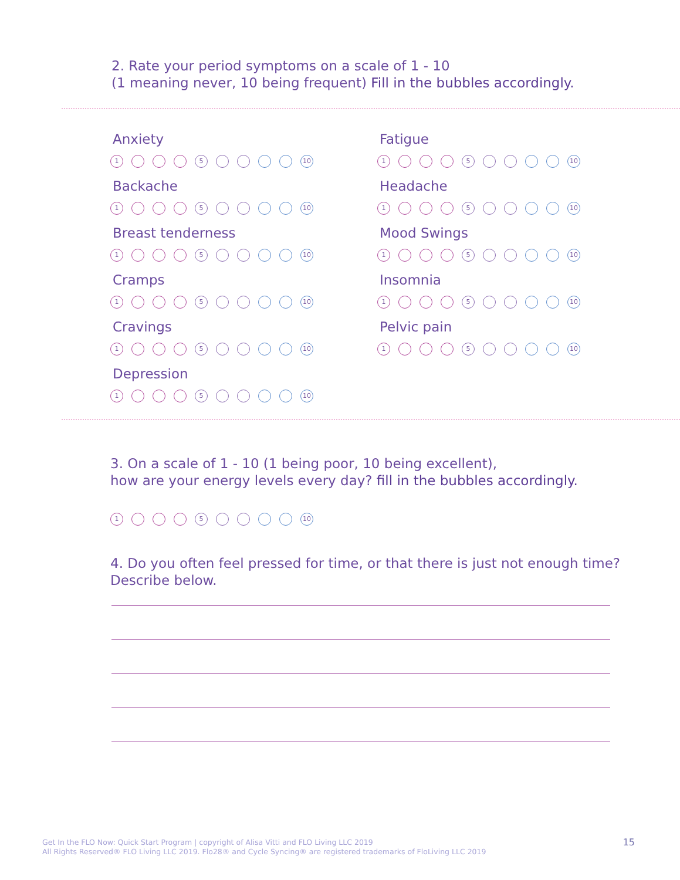2. Rate your period symptoms on a scale of 1 - 10
(1 meaning never, 10 being frequent) Fill in the bubbles accordingly.
Anxiety
1 5 10
Backache
1 5 10
Breast tenderness
1 5 10
Cramps
1 5 10
Cravings
1 5 10
Depression
1 5 10
Fatigue
1 5 10
Headache
1 5 10
Mood Swings
1 5 10
Insomnia
1 5 10
Pelvic pain
1 5 10
3. On a scale of 1 - 10 (1 being poor, 10 being excellent),
how are your energy levels every day? fill in the bubbles accordingly.
1 5 10
4. Do you often feel pressed for time, or that there is just not enough time? Describe below.
Get In the FLO Now: Quick Start Program | copyright of Alisa Vitti and FLO Living LLC 2019
All Rights Reserved® FLO Living LLC 2019. Flo28® and Cycle Syncing® are registered trademarks of FloLiving LLC 2019
15